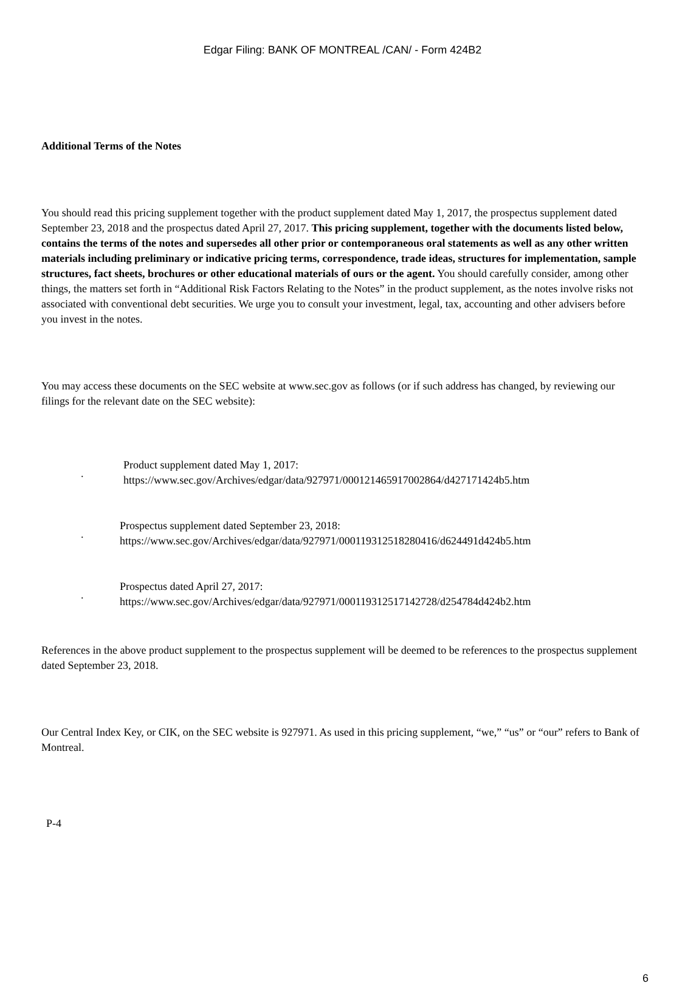Edgar Filing: BANK OF MONTREAL /CAN/ - Form 424B2
Additional Terms of the Notes
You should read this pricing supplement together with the product supplement dated May 1, 2017, the prospectus supplement dated September 23, 2018 and the prospectus dated April 27, 2017. This pricing supplement, together with the documents listed below, contains the terms of the notes and supersedes all other prior or contemporaneous oral statements as well as any other written materials including preliminary or indicative pricing terms, correspondence, trade ideas, structures for implementation, sample structures, fact sheets, brochures or other educational materials of ours or the agent. You should carefully consider, among other things, the matters set forth in “Additional Risk Factors Relating to the Notes” in the product supplement, as the notes involve risks not associated with conventional debt securities. We urge you to consult your investment, legal, tax, accounting and other advisers before you invest in the notes.
You may access these documents on the SEC website at www.sec.gov as follows (or if such address has changed, by reviewing our filings for the relevant date on the SEC website):
.
Product supplement dated May 1, 2017:
https://www.sec.gov/Archives/edgar/data/927971/000121465917002864/d427171424b5.htm
.
Prospectus supplement dated September 23, 2018:
https://www.sec.gov/Archives/edgar/data/927971/000119312518280416/d624491d424b5.htm
.
Prospectus dated April 27, 2017:
https://www.sec.gov/Archives/edgar/data/927971/000119312517142728/d254784d424b2.htm
References in the above product supplement to the prospectus supplement will be deemed to be references to the prospectus supplement dated September 23, 2018.
Our Central Index Key, or CIK, on the SEC website is 927971. As used in this pricing supplement, “we,” “us” or “our” refers to Bank of Montreal.
P-4
6